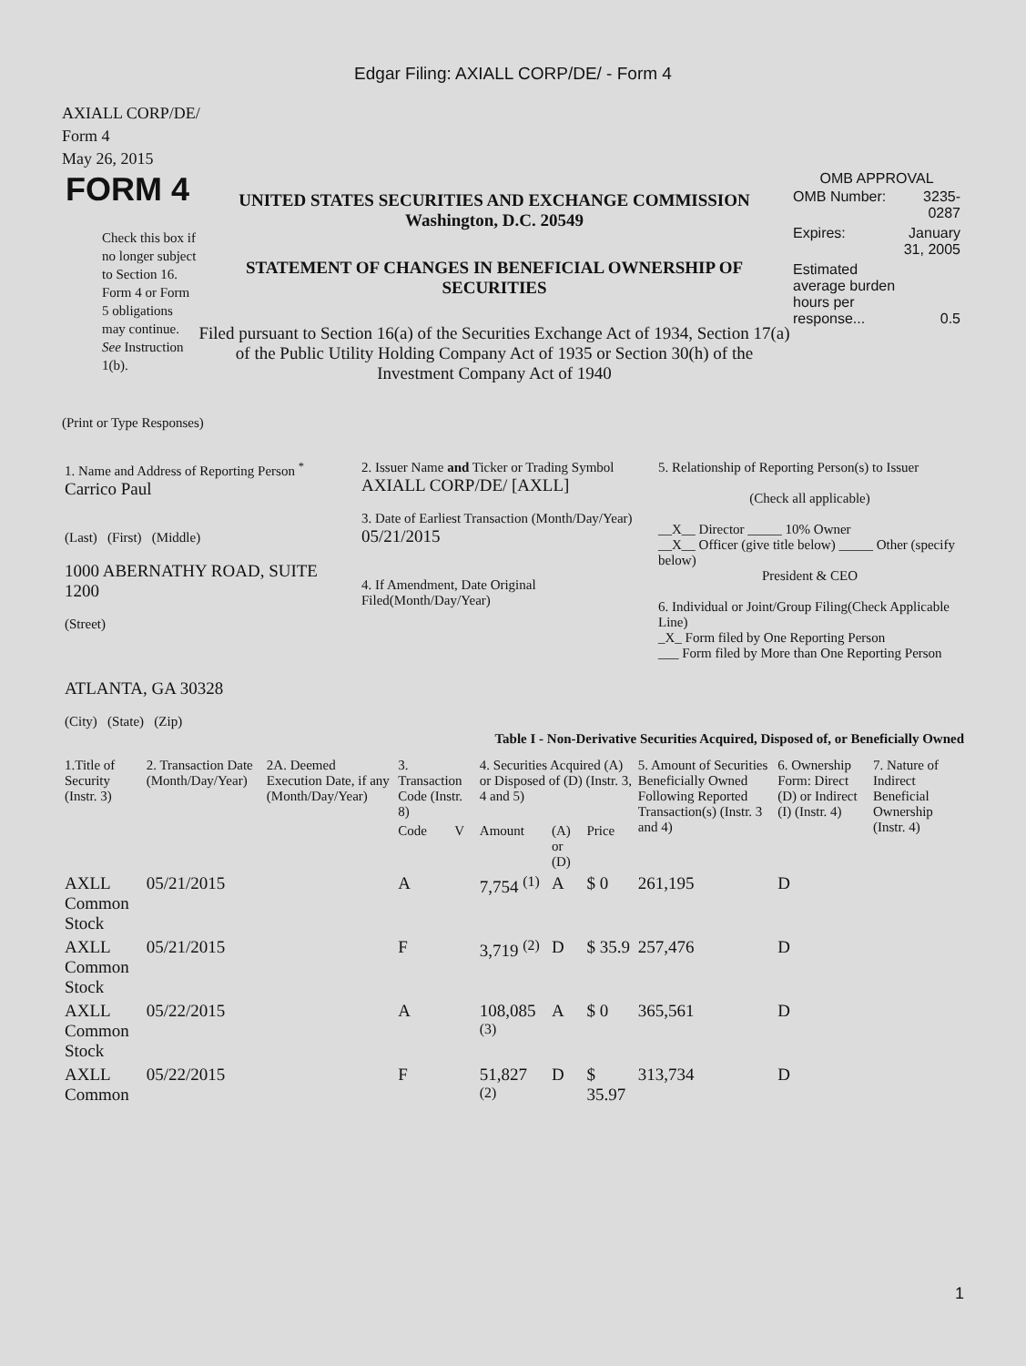Edgar Filing: AXIALL CORP/DE/ - Form 4
AXIALL CORP/DE/
Form 4
May 26, 2015
FORM 4
Check this box if no longer subject to Section 16. Form 4 or Form 5 obligations may continue. See Instruction 1(b).
UNITED STATES SECURITIES AND EXCHANGE COMMISSION
Washington, D.C. 20549
STATEMENT OF CHANGES IN BENEFICIAL OWNERSHIP OF SECURITIES
Filed pursuant to Section 16(a) of the Securities Exchange Act of 1934, Section 17(a) of the Public Utility Holding Company Act of 1935 or Section 30(h) of the Investment Company Act of 1940
OMB APPROVAL
| OMB Number: | 3235-0287 |
| Expires: | January 31, 2005 |
| Estimated average burden hours per response... | 0.5 |
(Print or Type Responses)
| 1. Name and Address of Reporting Person <sup>*</sup> Carrico Paul (Last) (First) (Middle) 1000 ABERNATHY ROAD, SUITE 1200 (Street) ATLANTA, GA 30328 (City) (State) (Zip) | 2. Issuer Name and Ticker or Trading Symbol AXIALL CORP/DE/ [AXLL] 3. Date of Earliest Transaction (Month/Day/Year) 05/21/2015 4. If Amendment, Date Original Filed(Month/Day/Year) | 5. Relationship of Reporting Person(s) to Issuer (Check all applicable) __X__ Director _____ 10% Owner __X__ Officer (give title below) _____ Other (specify below) President & CEO 6. Individual or Joint/Group Filing(Check Applicable Line) _X_ Form filed by One Reporting Person ___ Form filed by More than One Reporting Person |
Table I - Non-Derivative Securities Acquired, Disposed of, or Beneficially Owned
| 1.Title of Security (Instr. 3) | 2. Transaction Date (Month/Day/Year) | 2A. Deemed Execution Date, if any (Month/Day/Year) | 3. Transaction Code (Instr. 8) | | 4. Securities Acquired (A) or Disposed of (D) (Instr. 3, 4 and 5) | | | 5. Amount of Securities Beneficially Owned Following Reported Transaction(s) (Instr. 3 and 4) | 6. Ownership Form: Direct (D) or Indirect (I) (Instr. 4) | 7. Nature of Indirect Beneficial Ownership (Instr. 4) |
| --- | --- | --- | --- | --- | --- | --- | --- | --- | --- | --- |
| | | | Code | V | Amount | (A) or (D) | Price | | | |
| AXLL Common Stock | 05/21/2015 | | A | | 7,754 <sup>(1)</sup> | A | $ 0 | 261,195 | D | |
| AXLL Common Stock | 05/21/2015 | | F | | 3,719 <sup>(2)</sup> | D | $ 35.9 | 257,476 | D | |
| AXLL Common Stock | 05/22/2015 | | A | | 108,085 <sup>(3)</sup> | A | $ 0 | 365,561 | D | |
| AXLL Common | 05/22/2015 | | F | | 51,827 <sup>(2)</sup> | D | $ 35.97 | 313,734 | D | |
1